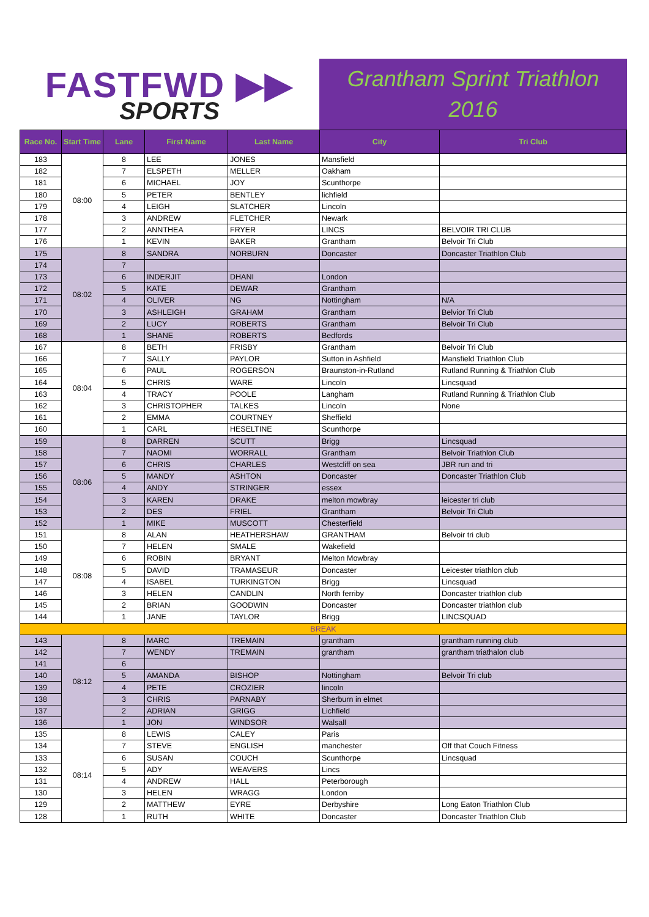FASTFWD ▶▶
SPORTS
Grantham Sprint Triathlon
2016
| Race No. | Start Time | Lane | First Name | Last Name | City | Tri Club |
| --- | --- | --- | --- | --- | --- | --- |
| 183 | 08:00 | 8 | LEE | JONES | Mansfield | |
| 182 | | 7 | ELSPETH | MELLER | Oakham | |
| 181 | | 6 | MICHAEL | JOY | Scunthorpe | |
| 180 | | 5 | PETER | BENTLEY | lichfield | |
| 179 | | 4 | LEIGH | SLATCHER | Lincoln | |
| 178 | | 3 | ANDREW | FLETCHER | Newark | |
| 177 | | 2 | ANNTHEA | FRYER | LINCS | BELVOIR TRI CLUB |
| 176 | | 1 | KEVIN | BAKER | Grantham | Belvoir Tri Club |
| 175 | 08:02 | 8 | SANDRA | NORBURN | Doncaster | Doncaster Triathlon Club |
| 174 | | 7 | | | | |
| 173 | | 6 | INDERJIT | DHANI | London | |
| 172 | | 5 | KATE | DEWAR | Grantham | |
| 171 | | 4 | OLIVER | NG | Nottingham | N/A |
| 170 | | 3 | ASHLEIGH | GRAHAM | Grantham | Belvior Tri Club |
| 169 | | 2 | LUCY | ROBERTS | Grantham | Belvoir Tri Club |
| 168 | | 1 | SHANE | ROBERTS | Bedfords | |
| 167 | 08:04 | 8 | BETH | FRISBY | Grantham | Belvoir Tri Club |
| 166 | | 7 | SALLY | PAYLOR | Sutton in Ashfield | Mansfield Triathlon Club |
| 165 | | 6 | PAUL | ROGERSON | Braunston-in-Rutland | Rutland Running & Triathlon Club |
| 164 | | 5 | CHRIS | WARE | Lincoln | Lincsquad |
| 163 | | 4 | TRACY | POOLE | Langham | Rutland Running & Triathlon Club |
| 162 | | 3 | CHRISTOPHER | TALKES | Lincoln | None |
| 161 | | 2 | EMMA | COURTNEY | Sheffield | |
| 160 | | 1 | CARL | HESELTINE | Scunthorpe | |
| 159 | 08:06 | 8 | DARREN | SCUTT | Brigg | Lincsquad |
| 158 | | 7 | NAOMI | WORRALL | Grantham | Belvoir Triathlon Club |
| 157 | | 6 | CHRIS | CHARLES | Westcliff on sea | JBR run and tri |
| 156 | | 5 | MANDY | ASHTON | Doncaster | Doncaster Triathlon Club |
| 155 | | 4 | ANDY | STRINGER | essex | |
| 154 | | 3 | KAREN | DRAKE | melton mowbray | leicester tri club |
| 153 | | 2 | DES | FRIEL | Grantham | Belvoir Tri Club |
| 152 | | 1 | MIKE | MUSCOTT | Chesterfield | |
| 151 | 08:08 | 8 | ALAN | HEATHERSHAW | GRANTHAM | Belvoir tri club |
| 150 | | 7 | HELEN | SMALE | Wakefield | |
| 149 | | 6 | ROBIN | BRYANT | Melton Mowbray | |
| 148 | | 5 | DAVID | TRAMASEUR | Doncaster | Leicester triathlon club |
| 147 | | 4 | ISABEL | TURKINGTON | Brigg | Lincsquad |
| 146 | | 3 | HELEN | CANDLIN | North ferriby | Doncaster triathlon club |
| 145 | | 2 | BRIAN | GOODWIN | Doncaster | Doncaster triathlon club |
| 144 | | 1 | JANE | TAYLOR | Brigg | LINCSQUAD |
| BREAK | | | | | | |
| 143 | 08:12 | 8 | MARC | TREMAIN | grantham | grantham running club |
| 142 | | 7 | WENDY | TREMAIN | grantham | grantham triathalon club |
| 141 | | 6 | | | | |
| 140 | | 5 | AMANDA | BISHOP | Nottingham | Belvoir Tri club |
| 139 | | 4 | PETE | CROZIER | lincoln | |
| 138 | | 3 | CHRIS | PARNABY | Sherburn in elmet | |
| 137 | | 2 | ADRIAN | GRIGG | Lichfield | |
| 136 | | 1 | JON | WINDSOR | Walsall | |
| 135 | 08:14 | 8 | LEWIS | CALEY | Paris | |
| 134 | | 7 | STEVE | ENGLISH | manchester | Off that Couch Fitness |
| 133 | | 6 | SUSAN | COUCH | Scunthorpe | Lincsquad |
| 132 | | 5 | ADY | WEAVERS | Lincs | |
| 131 | | 4 | ANDREW | HALL | Peterborough | |
| 130 | | 3 | HELEN | WRAGG | London | |
| 129 | | 2 | MATTHEW | EYRE | Derbyshire | Long Eaton Triathlon Club |
| 128 | | 1 | RUTH | WHITE | Doncaster | Doncaster Triathlon Club |